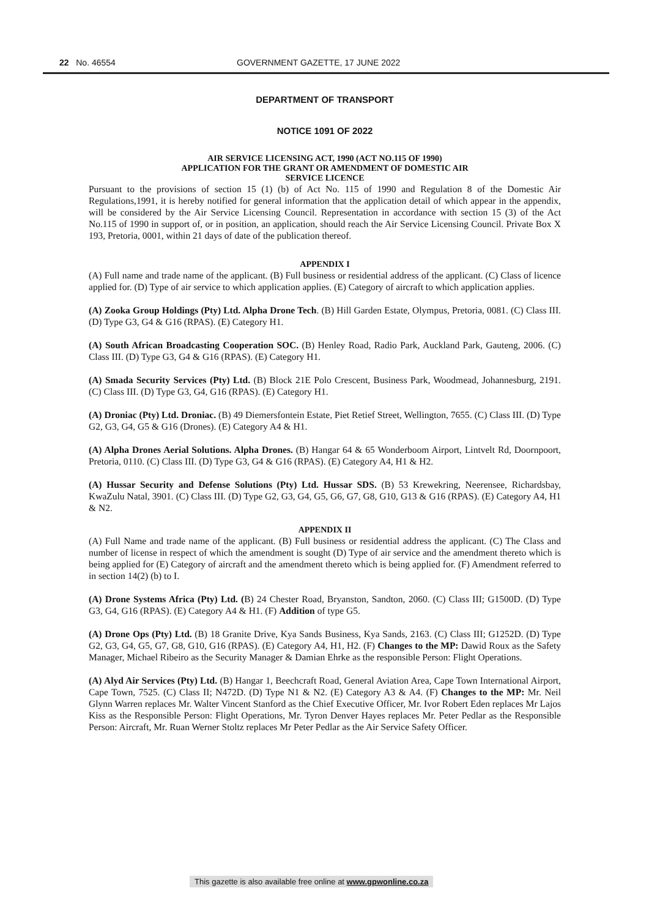22 No. 46554 GOVERNMENT GAZETTE, 17 JUNE 2022
DEPARTMENT OF TRANSPORT
NOTICE 1091 OF 2022
AIR SERVICE LICENSING ACT, 1990 (ACT NO.115 OF 1990)
APPLICATION FOR THE GRANT OR AMENDMENT OF DOMESTIC AIR
SERVICE LICENCE
Pursuant to the provisions of section 15 (1) (b) of Act No. 115 of 1990 and Regulation 8 of the Domestic Air Regulations,1991, it is hereby notified for general information that the application detail of which appear in the appendix, will be considered by the Air Service Licensing Council. Representation in accordance with section 15 (3) of the Act No.115 of 1990 in support of, or in position, an application, should reach the Air Service Licensing Council. Private Box X 193, Pretoria, 0001, within 21 days of date of the publication thereof.
APPENDIX I
(A) Full name and trade name of the applicant. (B) Full business or residential address of the applicant. (C) Class of licence applied for. (D) Type of air service to which application applies. (E) Category of aircraft to which application applies.
(A) Zooka Group Holdings (Pty) Ltd. Alpha Drone Tech. (B) Hill Garden Estate, Olympus, Pretoria, 0081. (C) Class III. (D) Type G3, G4 & G16 (RPAS). (E) Category H1.
(A) South African Broadcasting Cooperation SOC. (B) Henley Road, Radio Park, Auckland Park, Gauteng, 2006. (C) Class III. (D) Type G3, G4 & G16 (RPAS). (E) Category H1.
(A) Smada Security Services (Pty) Ltd. (B) Block 21E Polo Crescent, Business Park, Woodmead, Johannesburg, 2191. (C) Class III. (D) Type G3, G4, G16 (RPAS). (E) Category H1.
(A) Droniac (Pty) Ltd. Droniac. (B) 49 Diemersfontein Estate, Piet Retief Street, Wellington, 7655. (C) Class III. (D) Type G2, G3, G4, G5 & G16 (Drones). (E) Category A4 & H1.
(A) Alpha Drones Aerial Solutions. Alpha Drones. (B) Hangar 64 & 65 Wonderboom Airport, Lintvelt Rd, Doornpoort, Pretoria, 0110. (C) Class III. (D) Type G3, G4 & G16 (RPAS). (E) Category A4, H1 & H2.
(A) Hussar Security and Defense Solutions (Pty) Ltd. Hussar SDS. (B) 53 Krewekring, Neerensee, Richardsbay, KwaZulu Natal, 3901. (C) Class III. (D) Type G2, G3, G4, G5, G6, G7, G8, G10, G13 & G16 (RPAS). (E) Category A4, H1 & N2.
APPENDIX II
(A) Full Name and trade name of the applicant. (B) Full business or residential address the applicant. (C) The Class and number of license in respect of which the amendment is sought (D) Type of air service and the amendment thereto which is being applied for (E) Category of aircraft and the amendment thereto which is being applied for. (F) Amendment referred to in section 14(2) (b) to I.
(A) Drone Systems Africa (Pty) Ltd. (B) 24 Chester Road, Bryanston, Sandton, 2060. (C) Class III; G1500D. (D) Type G3, G4, G16 (RPAS). (E) Category A4 & H1. (F) Addition of type G5.
(A) Drone Ops (Pty) Ltd. (B) 18 Granite Drive, Kya Sands Business, Kya Sands, 2163. (C) Class III; G1252D. (D) Type G2, G3, G4, G5, G7, G8, G10, G16 (RPAS). (E) Category A4, H1, H2. (F) Changes to the MP: Dawid Roux as the Safety Manager, Michael Ribeiro as the Security Manager & Damian Ehrke as the responsible Person: Flight Operations.
(A) Alyd Air Services (Pty) Ltd. (B) Hangar 1, Beechcraft Road, General Aviation Area, Cape Town International Airport, Cape Town, 7525. (C) Class II; N472D. (D) Type N1 & N2. (E) Category A3 & A4. (F) Changes to the MP: Mr. Neil Glynn Warren replaces Mr. Walter Vincent Stanford as the Chief Executive Officer, Mr. Ivor Robert Eden replaces Mr Lajos Kiss as the Responsible Person: Flight Operations, Mr. Tyron Denver Hayes replaces Mr. Peter Pedlar as the Responsible Person: Aircraft, Mr. Ruan Werner Stoltz replaces Mr Peter Pedlar as the Air Service Safety Officer.
This gazette is also available free online at www.gpwonline.co.za